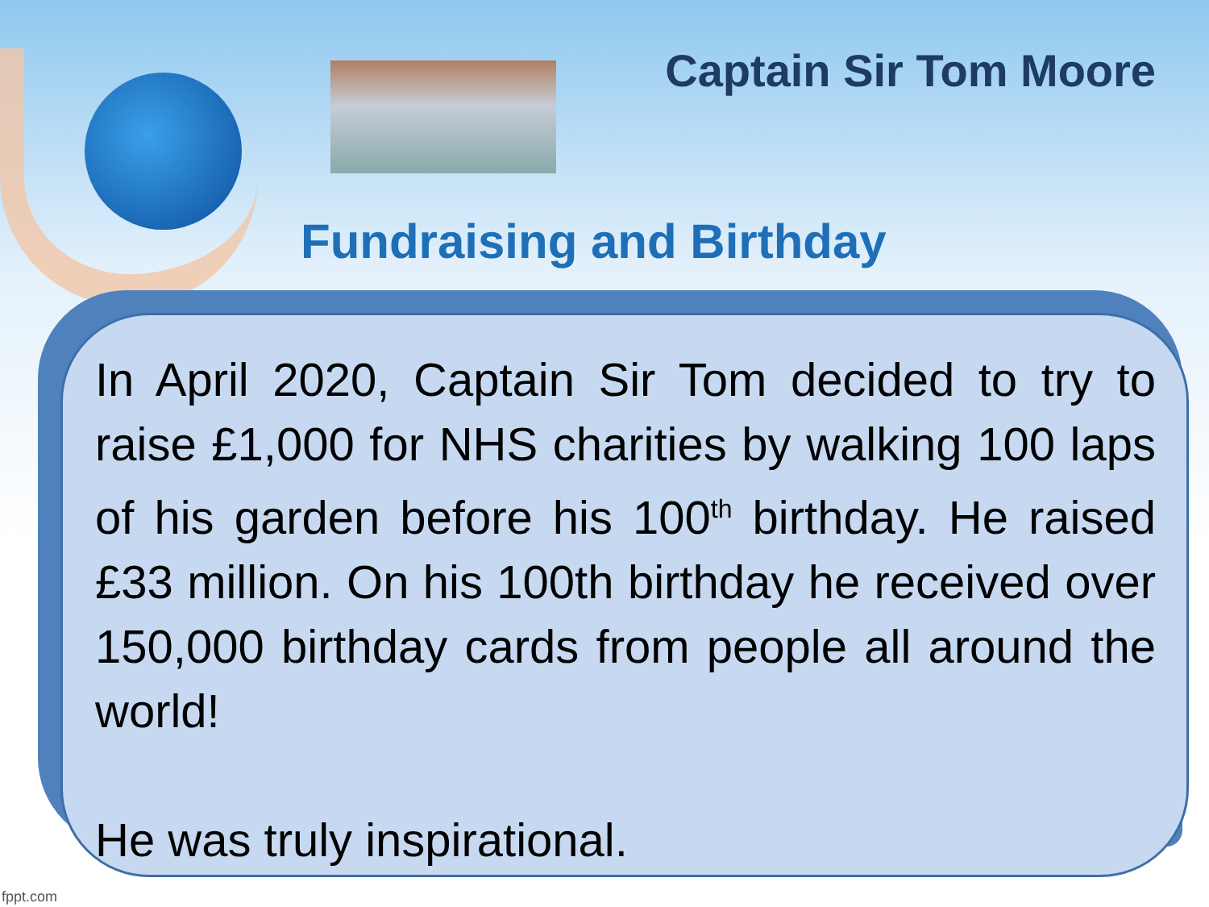Captain Sir Tom Moore
Fundraising and Birthday
In April 2020, Captain Sir Tom decided to try to raise £1,000 for NHS charities by walking 100 laps of his garden before his 100<sup>th</sup> birthday. He raised £33 million. On his 100th birthday he received over 150,000 birthday cards from people all around the world!
He was truly inspirational.
fppt.com